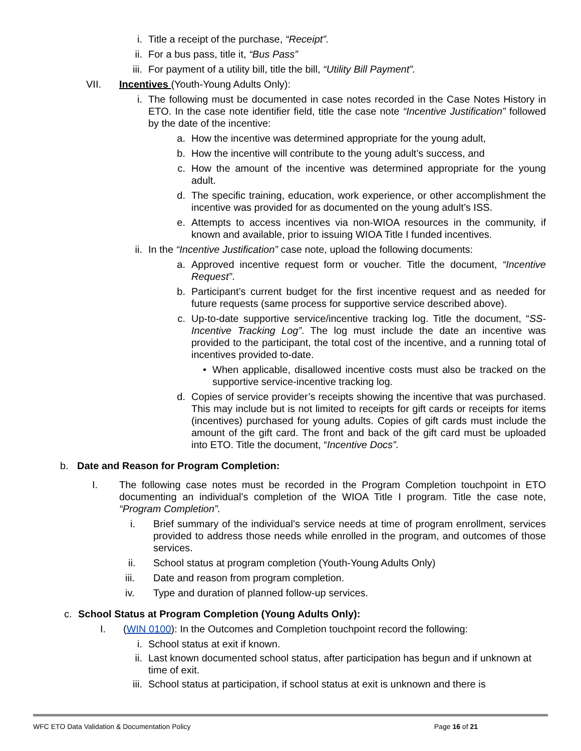i. Title a receipt of the purchase, “Receipt”.
ii. For a bus pass, title it, “Bus Pass”
iii. For payment of a utility bill, title the bill, “Utility Bill Payment”.
VII. Incentives (Youth-Young Adults Only):
i. The following must be documented in case notes recorded in the Case Notes History in ETO. In the case note identifier field, title the case note “Incentive Justification” followed by the date of the incentive:
a. How the incentive was determined appropriate for the young adult,
b. How the incentive will contribute to the young adult’s success, and
c. How the amount of the incentive was determined appropriate for the young adult.
d. The specific training, education, work experience, or other accomplishment the incentive was provided for as documented on the young adult’s ISS.
e. Attempts to access incentives via non-WIOA resources in the community, if known and available, prior to issuing WIOA Title I funded incentives.
ii. In the “Incentive Justification” case note, upload the following documents:
a. Approved incentive request form or voucher. Title the document, “Incentive Request”.
b. Participant’s current budget for the first incentive request and as needed for future requests (same process for supportive service described above).
c. Up-to-date supportive service/incentive tracking log. Title the document, “SS-Incentive Tracking Log”. The log must include the date an incentive was provided to the participant, the total cost of the incentive, and a running total of incentives provided to-date.
• When applicable, disallowed incentive costs must also be tracked on the supportive service-incentive tracking log.
d. Copies of service provider’s receipts showing the incentive that was purchased. This may include but is not limited to receipts for gift cards or receipts for items (incentives) purchased for young adults. Copies of gift cards must include the amount of the gift card. The front and back of the gift card must be uploaded into ETO. Title the document, “Incentive Docs”.
b. Date and Reason for Program Completion:
I. The following case notes must be recorded in the Program Completion touchpoint in ETO documenting an individual’s completion of the WIOA Title I program. Title the case note, “Program Completion”.
i. Brief summary of the individual’s service needs at time of program enrollment, services provided to address those needs while enrolled in the program, and outcomes of those services.
ii. School status at program completion (Youth-Young Adults Only)
iii. Date and reason from program completion.
iv. Type and duration of planned follow-up services.
c. School Status at Program Completion (Young Adults Only):
I. (WIN 0100): In the Outcomes and Completion touchpoint record the following:
i. School status at exit if known.
ii. Last known documented school status, after participation has begun and if unknown at time of exit.
iii. School status at participation, if school status at exit is unknown and there is
WFC ETO Data Validation & Documentation Policy Page 16 of 21